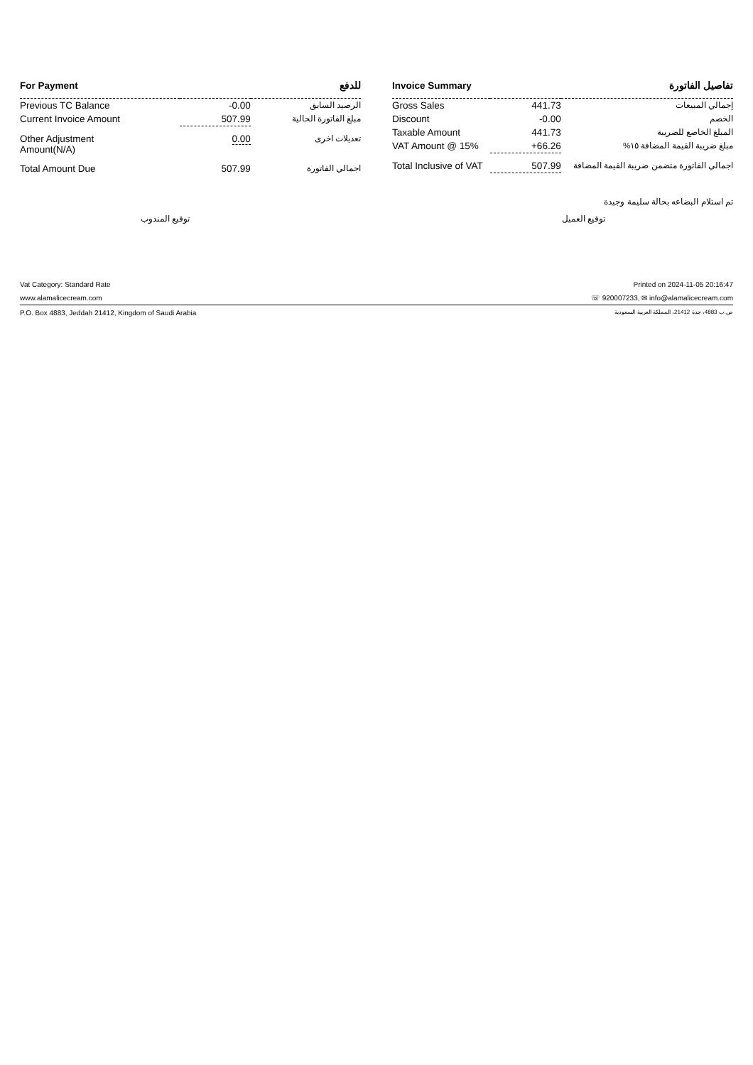| For Payment | | للدفع |
| --- | --- | --- |
| Previous TC Balance | -0.00 | الرصيد السابق |
| Current Invoice Amount | 507.99 | مبلغ الفاتورة الحالية |
| Other Adjustment Amount(N/A) | 0.00 | تعديلات اخرى |
| Total Amount Due | 507.99 | اجمالي الفاتورة |
| Invoice Summary | | تفاصيل الفاتورة |
| --- | --- | --- |
| Gross Sales | 441.73 | إجمالي المبيعات |
| Discount | -0.00 | الخصم |
| Taxable Amount | 441.73 | المبلغ الخاضع للضريبة |
| VAT Amount @ 15% | +66.26 | مبلغ ضريبة القيمة المضافة ١٥% |
| Total Inclusive of VAT | 507.99 | اجمالي الفاتورة متضمن ضريبة القيمة المضافة |
تم استلام البضاعه بحالة سليمة وجيدة
توقيع المندوب توقيع العميل
Vat Category: Standard Rate Printed on 2024-11-05 20:16:47
www.alamalicecream.com ☏ 920007233, ✉ info@alamalicecream.com
P.O. Box 4883, Jeddah 21412, Kingdom of Saudi Arabia ص.ب 4883، جدة 21412، المملكة العربية السعودية